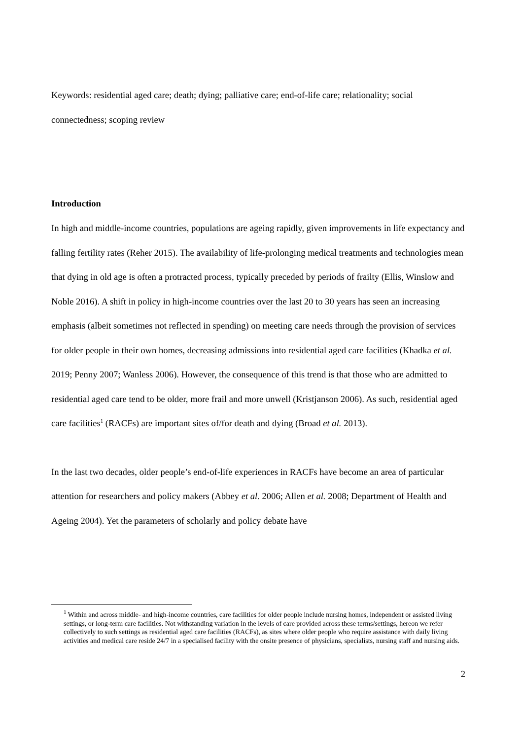Keywords: residential aged care; death; dying; palliative care; end-of-life care; relationality; social connectedness; scoping review
Introduction
In high and middle-income countries, populations are ageing rapidly, given improvements in life expectancy and falling fertility rates (Reher 2015). The availability of life-prolonging medical treatments and technologies mean that dying in old age is often a protracted process, typically preceded by periods of frailty (Ellis, Winslow and Noble 2016). A shift in policy in high-income countries over the last 20 to 30 years has seen an increasing emphasis (albeit sometimes not reflected in spending) on meeting care needs through the provision of services for older people in their own homes, decreasing admissions into residential aged care facilities (Khadka et al. 2019; Penny 2007; Wanless 2006). However, the consequence of this trend is that those who are admitted to residential aged care tend to be older, more frail and more unwell (Kristjanson 2006). As such, residential aged care facilities<sup>1</sup> (RACFs) are important sites of/for death and dying (Broad et al. 2013).
In the last two decades, older people’s end-of-life experiences in RACFs have become an area of particular attention for researchers and policy makers (Abbey et al. 2006; Allen et al. 2008; Department of Health and Ageing 2004). Yet the parameters of scholarly and policy debate have
<sup>1</sup> Within and across middle- and high-income countries, care facilities for older people include nursing homes, independent or assisted living settings, or long-term care facilities. Not withstanding variation in the levels of care provided across these terms/settings, hereon we refer collectively to such settings as residential aged care facilities (RACFs), as sites where older people who require assistance with daily living activities and medical care reside 24/7 in a specialised facility with the onsite presence of physicians, specialists, nursing staff and nursing aids.
2